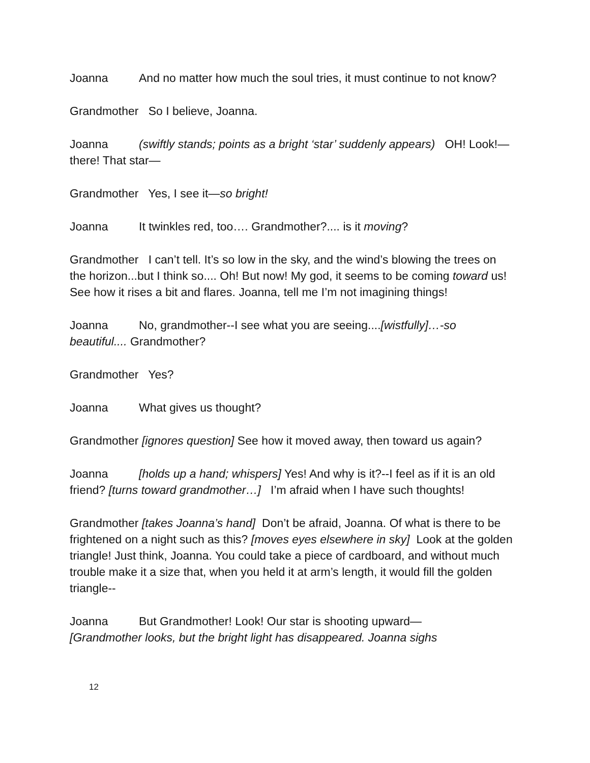Joanna And no matter how much the soul tries, it must continue to not know?
Grandmother So I believe, Joanna.
Joanna (swiftly stands; points as a bright ‘star’ suddenly appears) OH! Look!—there! That star—
Grandmother Yes, I see it—so bright!
Joanna It twinkles red, too…. Grandmother?.... is it moving?
Grandmother I can’t tell. It’s so low in the sky, and the wind’s blowing the trees on the horizon...but I think so.... Oh! But now! My god, it seems to be coming toward us! See how it rises a bit and flares. Joanna, tell me I’m not imagining things!
Joanna No, grandmother--I see what you are seeing....[wistfully]…-so beautiful.... Grandmother?
Grandmother Yes?
Joanna What gives us thought?
Grandmother [ignores question] See how it moved away, then toward us again?
Joanna [holds up a hand; whispers] Yes! And why is it?--I feel as if it is an old friend? [turns toward grandmother…] I’m afraid when I have such thoughts!
Grandmother [takes Joanna’s hand] Don’t be afraid, Joanna. Of what is there to be frightened on a night such as this? [moves eyes elsewhere in sky] Look at the golden triangle! Just think, Joanna. You could take a piece of cardboard, and without much trouble make it a size that, when you held it at arm’s length, it would fill the golden triangle--
Joanna But Grandmother! Look! Our star is shooting upward—
[Grandmother looks, but the bright light has disappeared. Joanna sighs
12